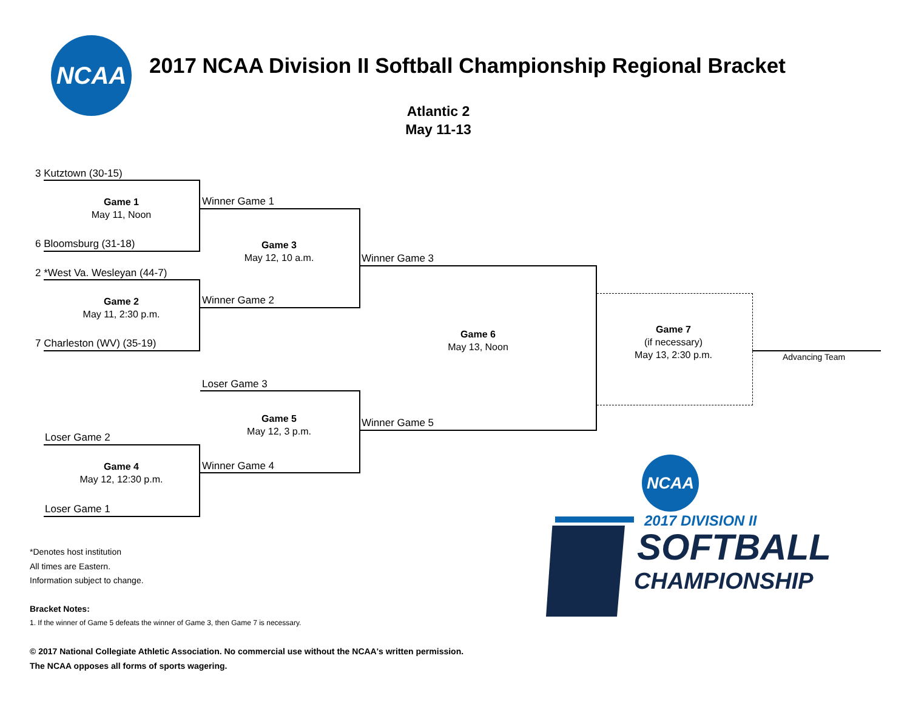NCAA
2017 NCAA Division II Softball Championship Regional Bracket
Atlantic 2
May 11-13
3 Kutztown (30-15)
Game 1
May 11, Noon
6 Bloomsburg (31-18)
2 *West Va. Wesleyan (44-7)
Game 2
May 11, 2:30 p.m.
7 Charleston (WV) (35-19)
Loser Game 2
Game 4
May 12, 12:30 p.m.
Loser Game 1
Winner Game 1
Game 3
May 12, 10 a.m.
Winner Game 2
Loser Game 3
Game 5
May 12, 3 p.m.
Winner Game 4
Winner Game 3
Game 6
May 13, Noon
Winner Game 5
Game 7
(if necessary)
May 13, 2:30 p.m.
Advancing Team
*Denotes host institution
All times are Eastern.
Information subject to change.
Bracket Notes:
1. If the winner of Game 5 defeats the winner of Game 3, then Game 7 is necessary.
© 2017 National Collegiate Athletic Association. No commercial use without the NCAA's written permission.
The NCAA opposes all forms of sports wagering.
NCAA
2017 DIVISION II
SOFTBALL
CHAMPIONSHIP